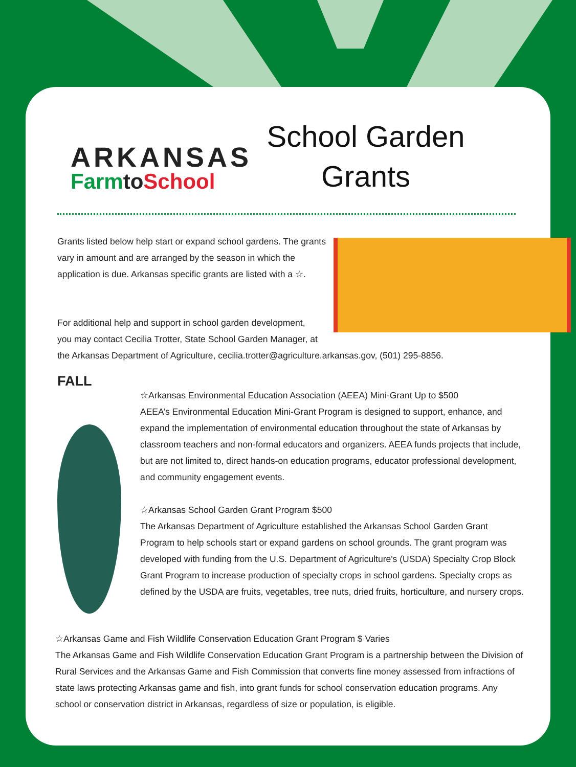ARKANSAS
Farmto School
School Garden
Grants
Grants listed below help start or expand school gardens. The grants vary in amount and are arranged by the season in which the application is due. Arkansas specific grants are listed with a ☆.
For additional help and support in school garden development,
you may contact Cecilia Trotter, State School Garden Manager, at
the Arkansas Department of Agriculture, cecilia.trotter@agriculture.arkansas.gov, (501) 295-8856.
FALL
☆Arkansas Environmental Education Association (AEEA) Mini-Grant Up to $500
AEEA’s Environmental Education Mini-Grant Program is designed to support, enhance, and expand the implementation of environmental education throughout the state of Arkansas by classroom teachers and non-formal educators and organizers. AEEA funds projects that include, but are not limited to, direct hands-on education programs, educator professional development, and community engagement events.
☆Arkansas School Garden Grant Program $500
The Arkansas Department of Agriculture established the Arkansas School Garden Grant Program to help schools start or expand gardens on school grounds. The grant program was developed with funding from the U.S. Department of Agriculture's (USDA) Specialty Crop Block Grant Program to increase production of specialty crops in school gardens. Specialty crops as defined by the USDA are fruits, vegetables, tree nuts, dried fruits, horticulture, and nursery crops.
☆Arkansas Game and Fish Wildlife Conservation Education Grant Program $ Varies
The Arkansas Game and Fish Wildlife Conservation Education Grant Program is a partnership between the Division of Rural Services and the Arkansas Game and Fish Commission that converts fine money assessed from infractions of state laws protecting Arkansas game and fish, into grant funds for school conservation education programs. Any school or conservation district in Arkansas, regardless of size or population, is eligible.